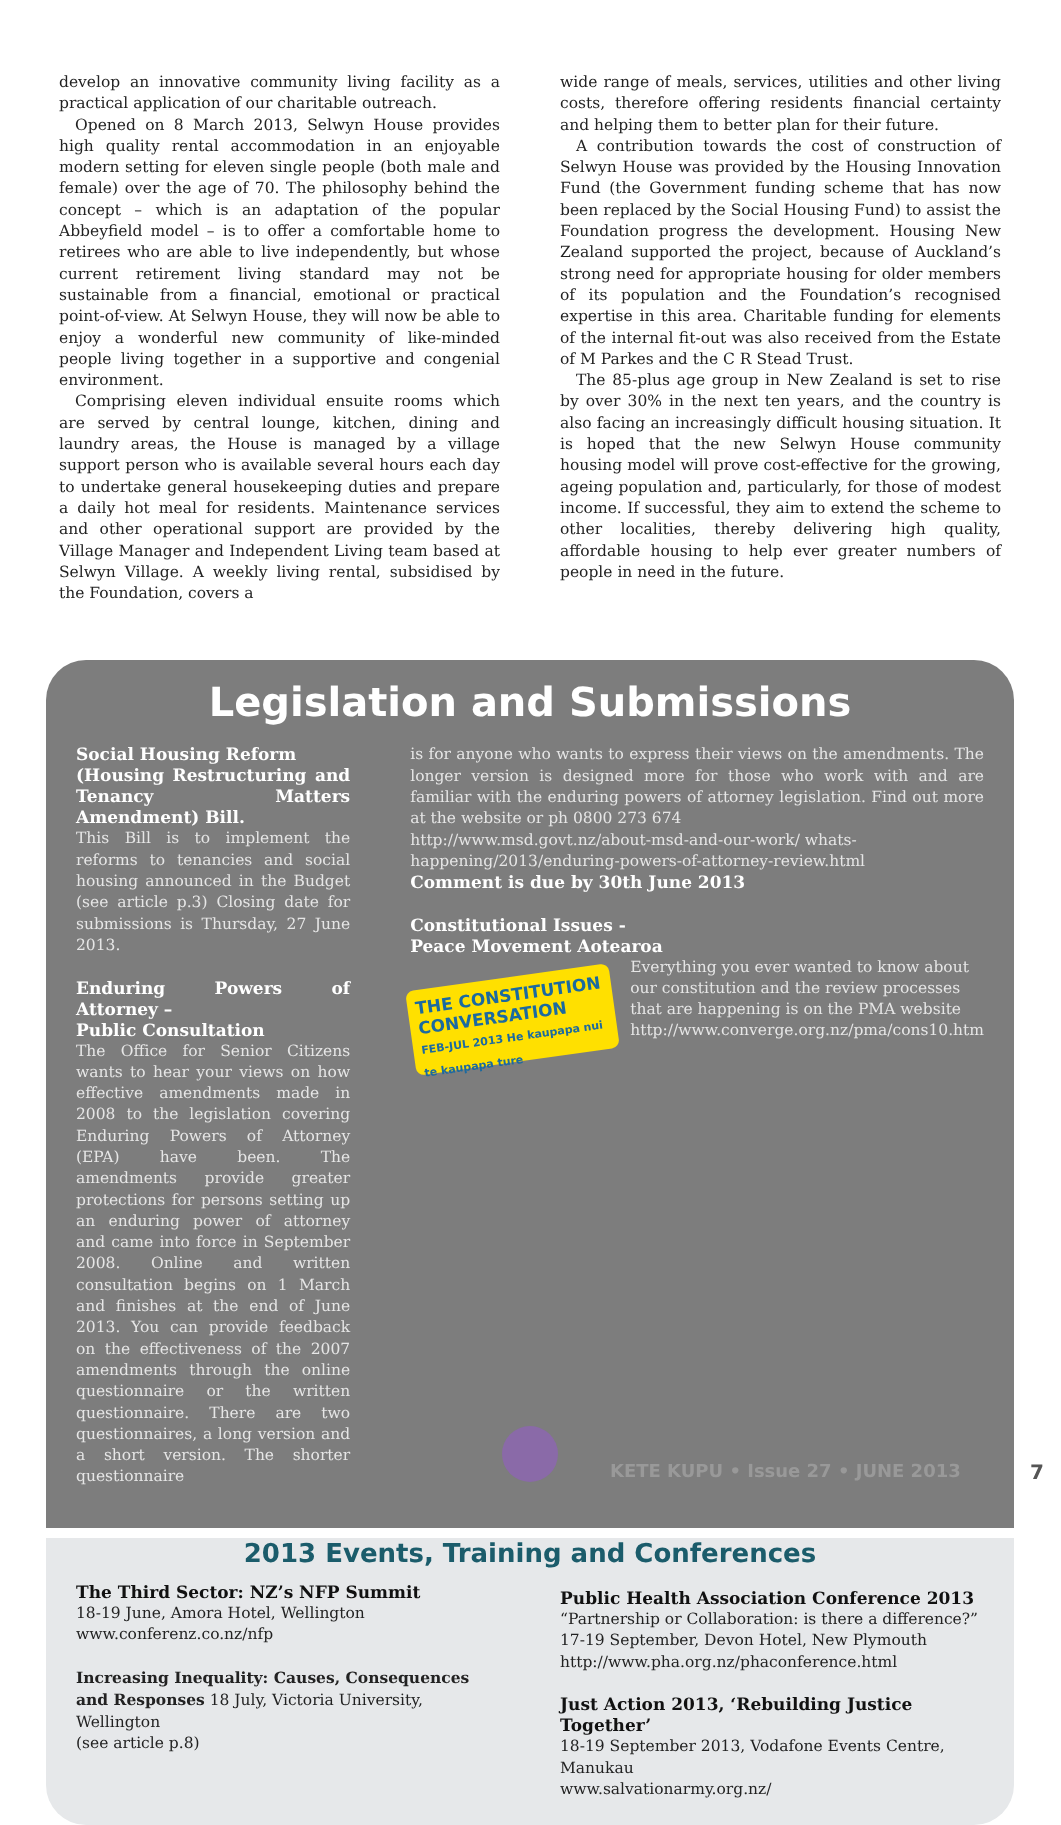develop an innovative community living facility as a practical application of our charitable outreach.
Opened on 8 March 2013, Selwyn House provides high quality rental accommodation in an enjoyable modern setting for eleven single people (both male and female) over the age of 70. The philosophy behind the concept – which is an adaptation of the popular Abbeyfield model – is to offer a comfortable home to retirees who are able to live independently, but whose current retirement living standard may not be sustainable from a financial, emotional or practical point-of-view. At Selwyn House, they will now be able to enjoy a wonderful new community of like-minded people living together in a supportive and congenial environment.
Comprising eleven individual ensuite rooms which are served by central lounge, kitchen, dining and laundry areas, the House is managed by a village support person who is available several hours each day to undertake general housekeeping duties and prepare a daily hot meal for residents. Maintenance services and other operational support are provided by the Village Manager and Independent Living team based at Selwyn Village. A weekly living rental, subsidised by the Foundation, covers a
wide range of meals, services, utilities and other living costs, therefore offering residents financial certainty and helping them to better plan for their future.
A contribution towards the cost of construction of Selwyn House was provided by the Housing Innovation Fund (the Government funding scheme that has now been replaced by the Social Housing Fund) to assist the Foundation progress the development. Housing New Zealand supported the project, because of Auckland’s strong need for appropriate housing for older members of its population and the Foundation’s recognised expertise in this area. Charitable funding for elements of the internal fit-out was also received from the Estate of M Parkes and the C R Stead Trust.
The 85-plus age group in New Zealand is set to rise by over 30% in the next ten years, and the country is also facing an increasingly difficult housing situation. It is hoped that the new Selwyn House community housing model will prove cost-effective for the growing, ageing population and, particularly, for those of modest income. If successful, they aim to extend the scheme to other localities, thereby delivering high quality, affordable housing to help ever greater numbers of people in need in the future.
Legislation and Submissions
Social Housing Reform
(Housing Restructuring and Tenancy Matters Amendment) Bill.
This Bill is to implement the reforms to tenancies and social housing announced in the Budget (see article p.3) Closing date for submissions is Thursday, 27 June 2013.
Enduring Powers of Attorney –
Public Consultation
The Office for Senior Citizens wants to hear your views on how effective amendments made in 2008 to the legislation covering Enduring Powers of Attorney (EPA) have been. The amendments provide greater protections for persons setting up an enduring power of attorney and came into force in September 2008. Online and written consultation begins on 1 March and finishes at the end of June 2013. You can provide feedback on the effectiveness of the 2007 amendments through the online questionnaire or the written questionnaire. There are two questionnaires, a long version and a short version. The shorter questionnaire
is for anyone who wants to express their views on the amendments. The longer version is designed more for those who work with and are familiar with the enduring powers of attorney legislation. Find out more at the website or ph 0800 273 674
http://www.msd.govt.nz/about-msd-and-our-work/ whats-happening/2013/enduring-powers-of-attorney-review.html
Comment is due by 30th June 2013
Constitutional Issues -
Peace Movement Aotearoa
THE CONSTITUTION CONVERSATION
FEB-JUL 2013 He kaupapa nui te kaupapa ture
Everything you ever wanted to know about our constitution and the review processes that are happening is on the PMA website http://www.converge.org.nz/pma/cons10.htm
2013 Events, Training and Conferences
The Third Sector: NZ’s NFP Summit
18-19 June, Amora Hotel, Wellington
www.conferenz.co.nz/nfp
Increasing Inequality: Causes, Consequences and Responses 18 July, Victoria University, Wellington
(see article p.8)
Public Health Association Conference 2013
“Partnership or Collaboration: is there a difference?”
17-19 September, Devon Hotel, New Plymouth
http://www.pha.org.nz/phaconference.html
Just Action 2013, ‘Rebuilding Justice Together’
18-19 September 2013, Vodafone Events Centre, Manukau
www.salvationarmy.org.nz/
KETE KUPU • Issue 27 • JUNE 2013
7